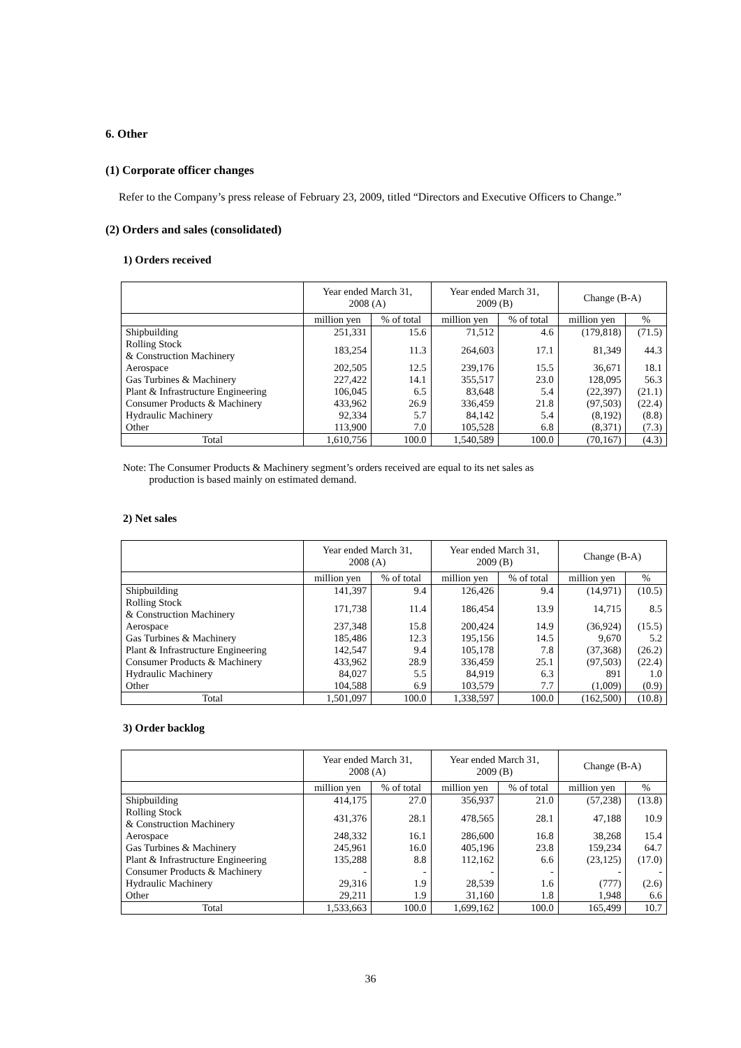6. Other
(1) Corporate officer changes
Refer to the Company’s press release of February 23, 2009, titled “Directors and Executive Officers to Change.”
(2) Orders and sales (consolidated)
1) Orders received
| | Year ended March 31, 2008 (A) | | Year ended March 31, 2009 (B) | | Change (B-A) | |
| --- | --- | --- | --- | --- | --- | --- |
| | million yen | % of total | million yen | % of total | million yen | % |
| Shipbuilding | 251,331 | 15.6 | 71,512 | 4.6 | (179,818) | (71.5) |
| Rolling Stock & Construction Machinery | 183,254 | 11.3 | 264,603 | 17.1 | 81,349 | 44.3 |
| Aerospace | 202,505 | 12.5 | 239,176 | 15.5 | 36,671 | 18.1 |
| Gas Turbines & Machinery | 227,422 | 14.1 | 355,517 | 23.0 | 128,095 | 56.3 |
| Plant & Infrastructure Engineering | 106,045 | 6.5 | 83,648 | 5.4 | (22,397) | (21.1) |
| Consumer Products & Machinery | 433,962 | 26.9 | 336,459 | 21.8 | (97,503) | (22.4) |
| Hydraulic Machinery | 92,334 | 5.7 | 84,142 | 5.4 | (8,192) | (8.8) |
| Other | 113,900 | 7.0 | 105,528 | 6.8 | (8,371) | (7.3) |
| Total | 1,610,756 | 100.0 | 1,540,589 | 100.0 | (70,167) | (4.3) |
Note: The Consumer Products & Machinery segment’s orders received are equal to its net sales as
production is based mainly on estimated demand.
2) Net sales
| | Year ended March 31, 2008 (A) | | Year ended March 31, 2009 (B) | | Change (B-A) | |
| --- | --- | --- | --- | --- | --- | --- |
| | million yen | % of total | million yen | % of total | million yen | % |
| Shipbuilding | 141,397 | 9.4 | 126,426 | 9.4 | (14,971) | (10.5) |
| Rolling Stock & Construction Machinery | 171,738 | 11.4 | 186,454 | 13.9 | 14,715 | 8.5 |
| Aerospace | 237,348 | 15.8 | 200,424 | 14.9 | (36,924) | (15.5) |
| Gas Turbines & Machinery | 185,486 | 12.3 | 195,156 | 14.5 | 9,670 | 5.2 |
| Plant & Infrastructure Engineering | 142,547 | 9.4 | 105,178 | 7.8 | (37,368) | (26.2) |
| Consumer Products & Machinery | 433,962 | 28.9 | 336,459 | 25.1 | (97,503) | (22.4) |
| Hydraulic Machinery | 84,027 | 5.5 | 84,919 | 6.3 | 891 | 1.0 |
| Other | 104,588 | 6.9 | 103,579 | 7.7 | (1,009) | (0.9) |
| Total | 1,501,097 | 100.0 | 1,338,597 | 100.0 | (162,500) | (10.8) |
3) Order backlog
| | Year ended March 31, 2008 (A) | | Year ended March 31, 2009 (B) | | Change (B-A) | |
| --- | --- | --- | --- | --- | --- | --- |
| | million yen | % of total | million yen | % of total | million yen | % |
| Shipbuilding | 414,175 | 27.0 | 356,937 | 21.0 | (57,238) | (13.8) |
| Rolling Stock & Construction Machinery | 431,376 | 28.1 | 478,565 | 28.1 | 47,188 | 10.9 |
| Aerospace | 248,332 | 16.1 | 286,600 | 16.8 | 38,268 | 15.4 |
| Gas Turbines & Machinery | 245,961 | 16.0 | 405,196 | 23.8 | 159,234 | 64.7 |
| Plant & Infrastructure Engineering | 135,288 | 8.8 | 112,162 | 6.6 | (23,125) | (17.0) |
| Consumer Products & Machinery | - | - | - | - | - | - |
| Hydraulic Machinery | 29,316 | 1.9 | 28,539 | 1.6 | (777) | (2.6) |
| Other | 29,211 | 1.9 | 31,160 | 1.8 | 1,948 | 6.6 |
| Total | 1,533,663 | 100.0 | 1,699,162 | 100.0 | 165,499 | 10.7 |
36